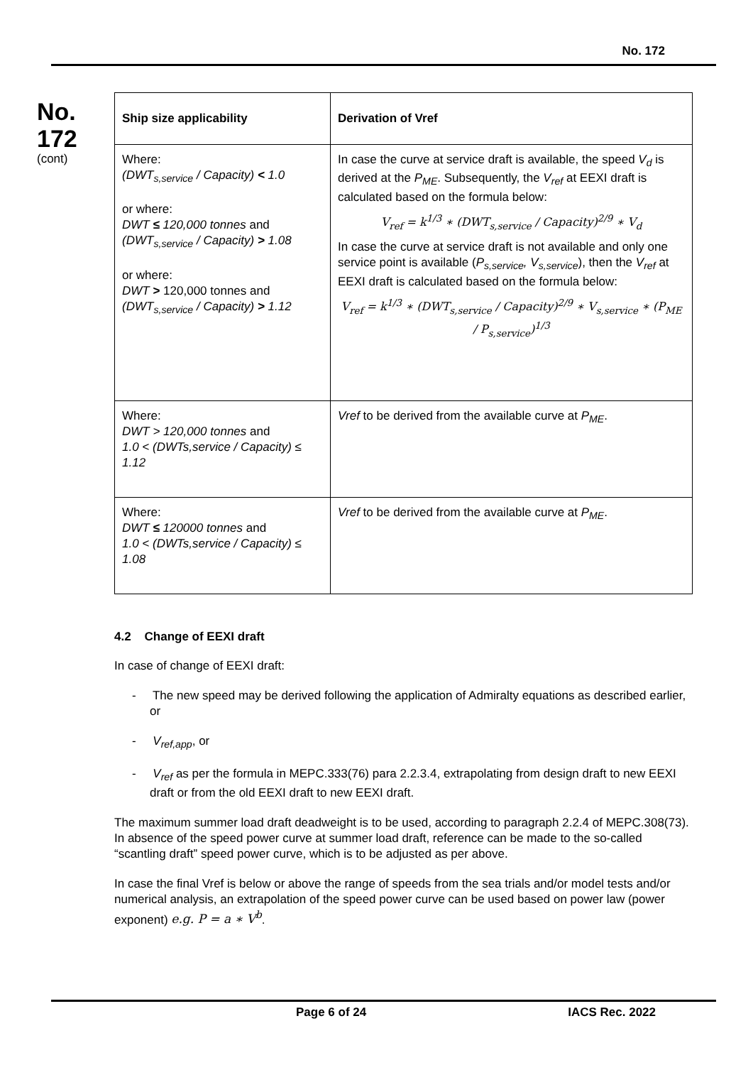No. 172
No.
172
(cont)
| Ship size applicability | Derivation of Vref |
| --- | --- |
| Where: (DWT<sub>s,service</sub> / Capacity) < 1.0 or where: DWT ≤ 120,000 tonnes and (DWT<sub>s,service</sub> / Capacity) > 1.08 or where: DWT > 120,000 tonnes and (DWT<sub>s,service</sub> / Capacity) > 1.12 | In case the curve at service draft is available, the speed V<sub>d</sub> is derived at the P<sub>ME</sub> . Subsequently, the V<sub>ref</sub> at EEXI draft is calculated based on the formula below: V<sub>ref</sub> = k<sup>1/3</sup> ∗ (DWT<sub>s,service</sub> / Capacity)<sup>2/9</sup> ∗ V<sub>d</sub> In case the curve at service draft is not available and only one service point is available ( P<sub>s,service</sub>, V<sub>s,service</sub> ), then the V<sub>ref</sub> at EEXI draft is calculated based on the formula below: V<sub>ref</sub> = k<sup>1/3</sup> ∗ (DWT<sub>s,service</sub> / Capacity)<sup>2/9</sup> ∗ V<sub>s,service</sub> ∗ (P<sub>ME</sub> / P<sub>s,service</sub>)<sup>1/3</sup> |
| Where: DWT > 120,000 tonnes and 1.0 < (DWTs,service / Capacity) ≤ 1.12 | Vref to be derived from the available curve at P<sub>ME</sub> . |
| Where: DWT ≤ 120000 tonnes and 1.0 < (DWTs,service / Capacity) ≤ 1.08 | Vref to be derived from the available curve at P<sub>ME</sub> . |
4.2 Change of EEXI draft
In case of change of EEXI draft:
- The new speed may be derived following the application of Admiralty equations as described earlier, or
- V<sub>ref,app</sub>, or
- V<sub>ref</sub> as per the formula in MEPC.333(76) para 2.2.3.4, extrapolating from design draft to new EEXI draft or from the old EEXI draft to new EEXI draft.
The maximum summer load draft deadweight is to be used, according to paragraph 2.2.4 of MEPC.308(73). In absence of the speed power curve at summer load draft, reference can be made to the so-called “scantling draft” speed power curve, which is to be adjusted as per above.
In case the final Vref is below or above the range of speeds from the sea trials and/or model tests and/or numerical analysis, an extrapolation of the speed power curve can be used based on power law (power exponent) e.g. P = a ∗ V<sup>b</sup>.
Page 6 of 24 IACS Rec. 2022